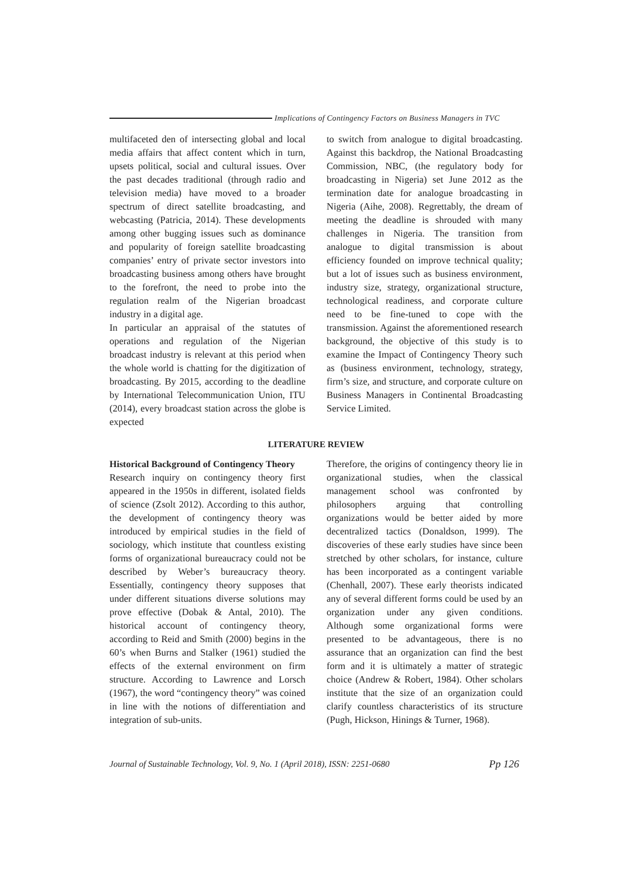Implications of Contingency Factors on Business Managers in TVC
multifaceted den of intersecting global and local media affairs that affect content which in turn, upsets political, social and cultural issues. Over the past decades traditional (through radio and television media) have moved to a broader spectrum of direct satellite broadcasting, and webcasting (Patricia, 2014). These developments among other bugging issues such as dominance and popularity of foreign satellite broadcasting companies’ entry of private sector investors into broadcasting business among others have brought to the forefront, the need to probe into the regulation realm of the Nigerian broadcast industry in a digital age.
In particular an appraisal of the statutes of operations and regulation of the Nigerian broadcast industry is relevant at this period when the whole world is chatting for the digitization of broadcasting. By 2015, according to the deadline by International Telecommunication Union, ITU (2014), every broadcast station across the globe is expected
to switch from analogue to digital broadcasting. Against this backdrop, the National Broadcasting Commission, NBC, (the regulatory body for broadcasting in Nigeria) set June 2012 as the termination date for analogue broadcasting in Nigeria (Aihe, 2008). Regrettably, the dream of meeting the deadline is shrouded with many challenges in Nigeria. The transition from analogue to digital transmission is about efficiency founded on improve technical quality; but a lot of issues such as business environment, industry size, strategy, organizational structure, technological readiness, and corporate culture need to be fine-tuned to cope with the transmission. Against the aforementioned research background, the objective of this study is to examine the Impact of Contingency Theory such as (business environment, technology, strategy, firm’s size, and structure, and corporate culture on Business Managers in Continental Broadcasting Service Limited.
LITERATURE REVIEW
Historical Background of Contingency Theory
Research inquiry on contingency theory first appeared in the 1950s in different, isolated fields of science (Zsolt 2012). According to this author, the development of contingency theory was introduced by empirical studies in the field of sociology, which institute that countless existing forms of organizational bureaucracy could not be described by Weber’s bureaucracy theory. Essentially, contingency theory supposes that under different situations diverse solutions may prove effective (Dobak & Antal, 2010). The historical account of contingency theory, according to Reid and Smith (2000) begins in the 60’s when Burns and Stalker (1961) studied the effects of the external environment on firm structure. According to Lawrence and Lorsch (1967), the word “contingency theory” was coined in line with the notions of differentiation and integration of sub-units.
Therefore, the origins of contingency theory lie in organizational studies, when the classical management school was confronted by philosophers arguing that controlling organizations would be better aided by more decentralized tactics (Donaldson, 1999). The discoveries of these early studies have since been stretched by other scholars, for instance, culture has been incorporated as a contingent variable (Chenhall, 2007). These early theorists indicated any of several different forms could be used by an organization under any given conditions. Although some organizational forms were presented to be advantageous, there is no assurance that an organization can find the best form and it is ultimately a matter of strategic choice (Andrew & Robert, 1984). Other scholars institute that the size of an organization could clarify countless characteristics of its structure (Pugh, Hickson, Hinings & Turner, 1968).
Journal of Sustainable Technology, Vol. 9, No. 1 (April 2018), ISSN: 2251-0680 Pp 126